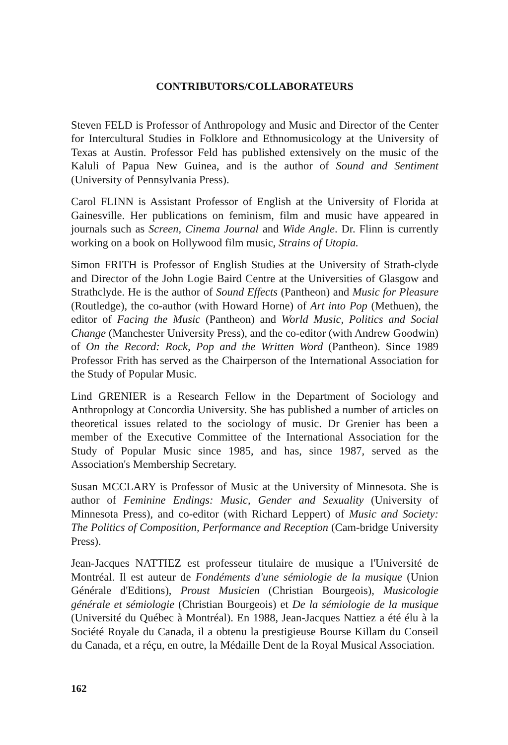CONTRIBUTORS/COLLABORATEURS
Steven FELD is Professor of Anthropology and Music and Director of the Center for Intercultural Studies in Folklore and Ethnomusicology at the University of Texas at Austin. Professor Feld has published extensively on the music of the Kaluli of Papua New Guinea, and is the author of Sound and Sentiment (University of Pennsylvania Press).
Carol FLINN is Assistant Professor of English at the University of Florida at Gainesville. Her publications on feminism, film and music have appeared in journals such as Screen, Cinema Journal and Wide Angle. Dr. Flinn is currently working on a book on Hollywood film music, Strains of Utopia.
Simon FRITH is Professor of English Studies at the University of Strath-clyde and Director of the John Logie Baird Centre at the Universities of Glasgow and Strathclyde. He is the author of Sound Effects (Pantheon) and Music for Pleasure (Routledge), the co-author (with Howard Horne) of Art into Pop (Methuen), the editor of Facing the Music (Pantheon) and World Music, Politics and Social Change (Manchester University Press), and the co-editor (with Andrew Goodwin) of On the Record: Rock, Pop and the Written Word (Pantheon). Since 1989 Professor Frith has served as the Chairperson of the International Association for the Study of Popular Music.
Lind GRENIER is a Research Fellow in the Department of Sociology and Anthropology at Concordia University. She has published a number of articles on theoretical issues related to the sociology of music. Dr Grenier has been a member of the Executive Committee of the International Association for the Study of Popular Music since 1985, and has, since 1987, served as the Association's Membership Secretary.
Susan MCCLARY is Professor of Music at the University of Minnesota. She is author of Feminine Endings: Music, Gender and Sexuality (University of Minnesota Press), and co-editor (with Richard Leppert) of Music and Society: The Politics of Composition, Performance and Reception (Cam-bridge University Press).
Jean-Jacques NATTIEZ est professeur titulaire de musique a l'Université de Montréal. Il est auteur de Fondéments d'une sémiologie de la musique (Union Générale d'Editions), Proust Musicien (Christian Bourgeois), Musicologie générale et sémiologie (Christian Bourgeois) et De la sémiologie de la musique (Université du Québec à Montréal). En 1988, Jean-Jacques Nattiez a été élu à la Société Royale du Canada, il a obtenu la prestigieuse Bourse Killam du Conseil du Canada, et a réçu, en outre, la Médaille Dent de la Royal Musical Association.
162